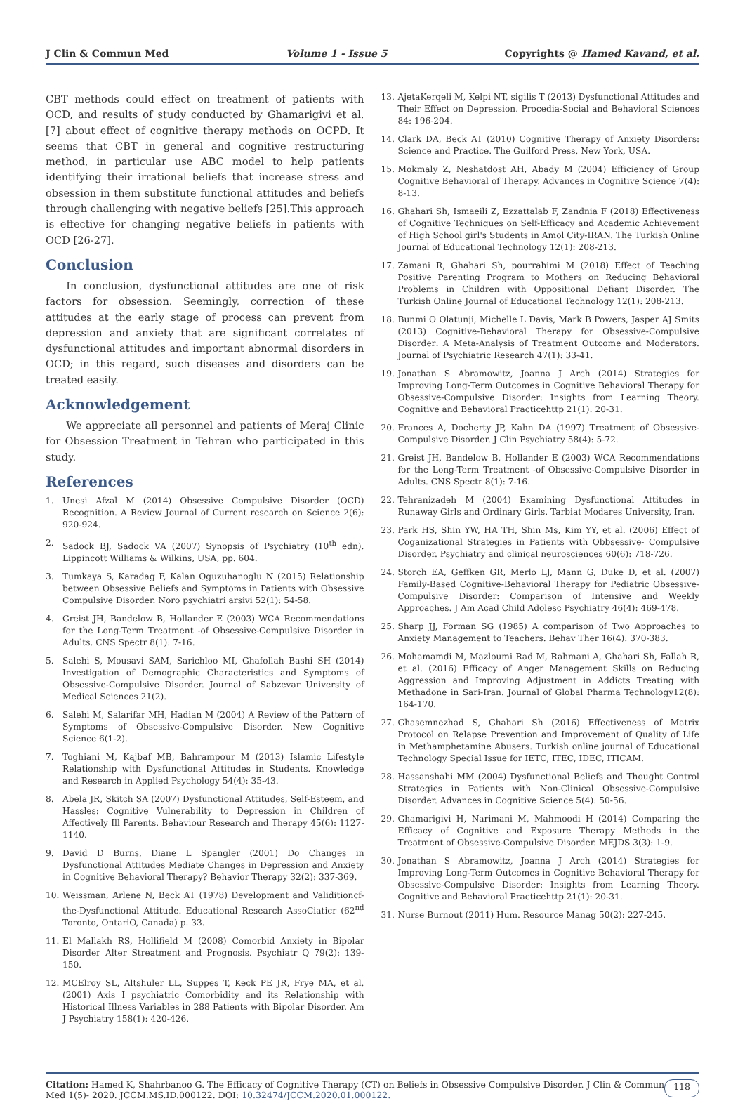J Clin & Commun Med Volume 1 - Issue 5 Copyrights @ Hamed Kavand, et al.
CBT methods could effect on treatment of patients with OCD, and results of study conducted by Ghamarigivi et al. [7] about effect of cognitive therapy methods on OCPD. It seems that CBT in general and cognitive restructuring method, in particular use ABC model to help patients identifying their irrational beliefs that increase stress and obsession in them substitute functional attitudes and beliefs through challenging with negative beliefs [25].This approach is effective for changing negative beliefs in patients with OCD [26-27].
Conclusion
  In conclusion, dysfunctional attitudes are one of risk factors for obsession. Seemingly, correction of these attitudes at the early stage of process can prevent from depression and anxiety that are significant correlates of dysfunctional attitudes and important abnormal disorders in OCD; in this regard, such diseases and disorders can be treated easily.
Acknowledgement
  We appreciate all personnel and patients of Meraj Clinic for Obsession Treatment in Tehran who participated in this study.
References
1. Unesi Afzal M (2014) Obsessive Compulsive Disorder (OCD) Recognition. A Review Journal of Current research on Science 2(6): 920-924.
2. Sadock BJ, Sadock VA (2007) Synopsis of Psychiatry (10<sup>th</sup> edn). Lippincott Williams & Wilkins, USA, pp. 604.
3. Tumkaya S, Karadag F, Kalan Oguzuhanoglu N (2015) Relationship between Obsessive Beliefs and Symptoms in Patients with Obsessive Compulsive Disorder. Noro psychiatri arsivi 52(1): 54-58.
4. Greist JH, Bandelow B, Hollander E (2003) WCA Recommendations for the Long-Term Treatment -of Obsessive-Compulsive Disorder in Adults. CNS Spectr 8(1): 7-16.
5. Salehi S, Mousavi SAM, Sarichloo MI, Ghafollah Bashi SH (2014) Investigation of Demographic Characteristics and Symptoms of Obsessive-Compulsive Disorder. Journal of Sabzevar University of Medical Sciences 21(2).
6. Salehi M, Salarifar MH, Hadian M (2004) A Review of the Pattern of Symptoms of Obsessive-Compulsive Disorder. New Cognitive Science 6(1-2).
7. Toghiani M, Kajbaf MB, Bahrampour M (2013) Islamic Lifestyle Relationship with Dysfunctional Attitudes in Students. Knowledge and Research in Applied Psychology 54(4): 35-43.
8. Abela JR, Skitch SA (2007) Dysfunctional Attitudes, Self-Esteem, and Hassles: Cognitive Vulnerability to Depression in Children of Affectively Ill Parents. Behaviour Research and Therapy 45(6): 1127-1140.
9. David D Burns, Diane L Spangler (2001) Do Changes in Dysfunctional Attitudes Mediate Changes in Depression and Anxiety in Cognitive Behavioral Therapy? Behavior Therapy 32(2): 337-369.
10. Weissman, Arlene N, Beck AT (1978) Development and Validitioncf-the-Dysfunctional Attitude. Educational Research AssoCiaticr (62<sup>nd</sup> Toronto, OntariO, Canada) p. 33.
11. El Mallakh RS, Hollifield M (2008) Comorbid Anxiety in Bipolar Disorder Alter Streatment and Prognosis. Psychiatr Q 79(2): 139-150.
12. MCElroy SL, Altshuler LL, Suppes T, Keck PE JR, Frye MA, et al. (2001) Axis I psychiatric Comorbidity and its Relationship with Historical Illness Variables in 288 Patients with Bipolar Disorder. Am J Psychiatry 158(1): 420-426.
13. AjetaKerqeli M, Kelpi NT, sigilis T (2013) Dysfunctional Attitudes and Their Effect on Depression. Procedia-Social and Behavioral Sciences 84: 196-204.
14. Clark DA, Beck AT (2010) Cognitive Therapy of Anxiety Disorders: Science and Practice. The Guilford Press, New York, USA.
15. Mokmaly Z, Neshatdost AH, Abady M (2004) Efficiency of Group Cognitive Behavioral of Therapy. Advances in Cognitive Science 7(4): 8-13.
16. Ghahari Sh, Ismaeili Z, Ezzattalab F, Zandnia F (2018) Effectiveness of Cognitive Techniques on Self-Efficacy and Academic Achievement of High School girl's Students in Amol City-IRAN. The Turkish Online Journal of Educational Technology 12(1): 208-213.
17. Zamani R, Ghahari Sh, pourrahimi M (2018) Effect of Teaching Positive Parenting Program to Mothers on Reducing Behavioral Problems in Children with Oppositional Defiant Disorder. The Turkish Online Journal of Educational Technology 12(1): 208-213.
18. Bunmi O Olatunji, Michelle L Davis, Mark B Powers, Jasper AJ Smits (2013) Cognitive-Behavioral Therapy for Obsessive-Compulsive Disorder: A Meta-Analysis of Treatment Outcome and Moderators. Journal of Psychiatric Research 47(1): 33-41.
19. Jonathan S Abramowitz, Joanna J Arch (2014) Strategies for Improving Long-Term Outcomes in Cognitive Behavioral Therapy for Obsessive-Compulsive Disorder: Insights from Learning Theory. Cognitive and Behavioral Practicehttp 21(1): 20-31.
20. Frances A, Docherty JP, Kahn DA (1997) Treatment of Obsessive-Compulsive Disorder. J Clin Psychiatry 58(4): 5-72.
21. Greist JH, Bandelow B, Hollander E (2003) WCA Recommendations for the Long-Term Treatment -of Obsessive-Compulsive Disorder in Adults. CNS Spectr 8(1): 7-16.
22. Tehranizadeh M (2004) Examining Dysfunctional Attitudes in Runaway Girls and Ordinary Girls. Tarbiat Modares University, Iran.
23. Park HS, Shin YW, HA TH, Shin Ms, Kim YY, et al. (2006) Effect of Coganizational Strategies in Patients with Obbsessive- Compulsive Disorder. Psychiatry and clinical neurosciences 60(6): 718-726.
24. Storch EA, Geffken GR, Merlo LJ, Mann G, Duke D, et al. (2007) Family-Based Cognitive-Behavioral Therapy for Pediatric Obsessive-Compulsive Disorder: Comparison of Intensive and Weekly Approaches. J Am Acad Child Adolesc Psychiatry 46(4): 469-478.
25. Sharp JJ, Forman SG (1985) A comparison of Two Approaches to Anxiety Management to Teachers. Behav Ther 16(4): 370-383.
26. Mohamamdi M, Mazloumi Rad M, Rahmani A, Ghahari Sh, Fallah R, et al. (2016) Efficacy of Anger Management Skills on Reducing Aggression and Improving Adjustment in Addicts Treating with Methadone in Sari-Iran. Journal of Global Pharma Technology12(8): 164-170.
27. Ghasemnezhad S, Ghahari Sh (2016) Effectiveness of Matrix Protocol on Relapse Prevention and Improvement of Quality of Life in Methamphetamine Abusers. Turkish online journal of Educational Technology Special Issue for IETC, ITEC, IDEC, ITICAM.
28. Hassanshahi MM (2004) Dysfunctional Beliefs and Thought Control Strategies in Patients with Non-Clinical Obsessive-Compulsive Disorder. Advances in Cognitive Science 5(4): 50-56.
29. Ghamarigivi H, Narimani M, Mahmoodi H (2014) Comparing the Efficacy of Cognitive and Exposure Therapy Methods in the Treatment of Obsessive-Compulsive Disorder. MEJDS 3(3): 1-9.
30. Jonathan S Abramowitz, Joanna J Arch (2014) Strategies for Improving Long-Term Outcomes in Cognitive Behavioral Therapy for Obsessive-Compulsive Disorder: Insights from Learning Theory. Cognitive and Behavioral Practicehttp 21(1): 20-31.
31. Nurse Burnout (2011) Hum. Resource Manag 50(2): 227-245.
Citation: Hamed K, Shahrbanoo G. The Efficacy of Cognitive Therapy (CT) on Beliefs in Obsessive Compulsive Disorder. J Clin & Commun Med 1(5)- 2020. JCCM.MS.ID.000122. DOI: 10.32474/JCCM.2020.01.000122.
118